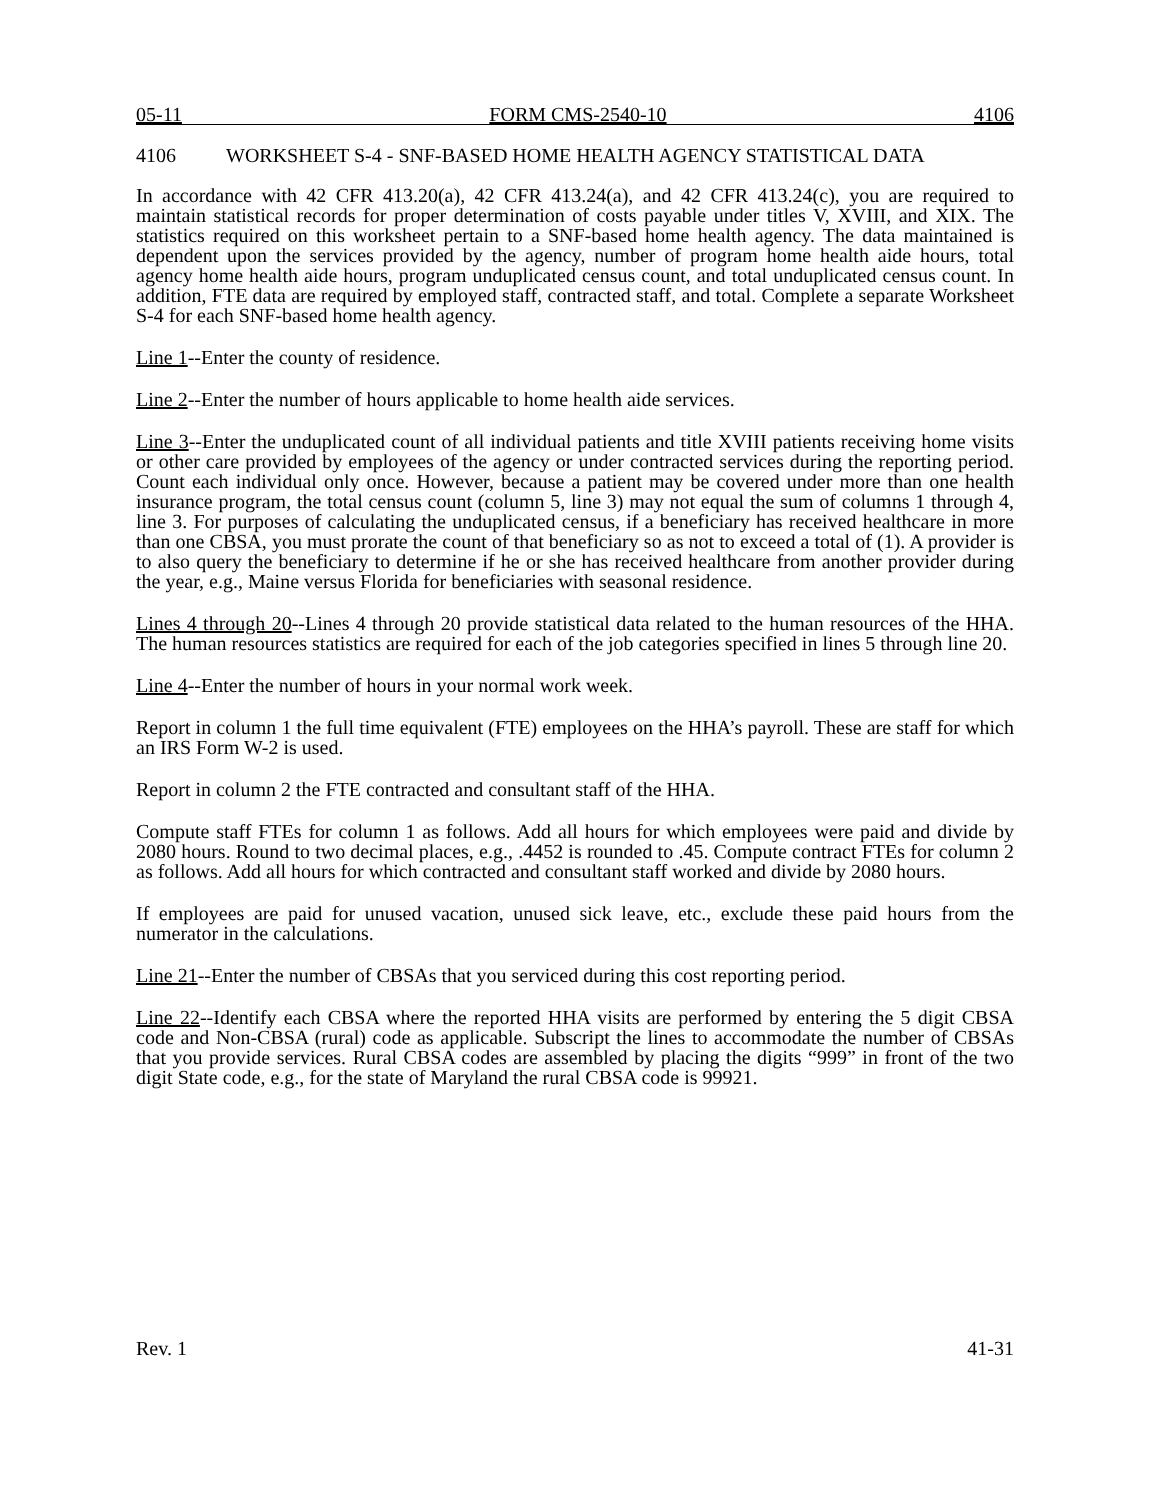05-11 FORM CMS-2540-10 4106
4106 WORKSHEET S-4 - SNF-BASED HOME HEALTH AGENCY STATISTICAL DATA
In accordance with 42 CFR 413.20(a), 42 CFR 413.24(a), and 42 CFR 413.24(c), you are required to maintain statistical records for proper determination of costs payable under titles V, XVIII, and XIX. The statistics required on this worksheet pertain to a SNF-based home health agency. The data maintained is dependent upon the services provided by the agency, number of program home health aide hours, total agency home health aide hours, program unduplicated census count, and total unduplicated census count. In addition, FTE data are required by employed staff, contracted staff, and total. Complete a separate Worksheet S-4 for each SNF-based home health agency.
Line 1--Enter the county of residence.
Line 2--Enter the number of hours applicable to home health aide services.
Line 3--Enter the unduplicated count of all individual patients and title XVIII patients receiving home visits or other care provided by employees of the agency or under contracted services during the reporting period. Count each individual only once. However, because a patient may be covered under more than one health insurance program, the total census count (column 5, line 3) may not equal the sum of columns 1 through 4, line 3. For purposes of calculating the unduplicated census, if a beneficiary has received healthcare in more than one CBSA, you must prorate the count of that beneficiary so as not to exceed a total of (1). A provider is to also query the beneficiary to determine if he or she has received healthcare from another provider during the year, e.g., Maine versus Florida for beneficiaries with seasonal residence.
Lines 4 through 20--Lines 4 through 20 provide statistical data related to the human resources of the HHA. The human resources statistics are required for each of the job categories specified in lines 5 through line 20.
Line 4--Enter the number of hours in your normal work week.
Report in column 1 the full time equivalent (FTE) employees on the HHA’s payroll. These are staff for which an IRS Form W-2 is used.
Report in column 2 the FTE contracted and consultant staff of the HHA.
Compute staff FTEs for column 1 as follows. Add all hours for which employees were paid and divide by 2080 hours. Round to two decimal places, e.g., .4452 is rounded to .45. Compute contract FTEs for column 2 as follows. Add all hours for which contracted and consultant staff worked and divide by 2080 hours.
If employees are paid for unused vacation, unused sick leave, etc., exclude these paid hours from the numerator in the calculations.
Line 21--Enter the number of CBSAs that you serviced during this cost reporting period.
Line 22--Identify each CBSA where the reported HHA visits are performed by entering the 5 digit CBSA code and Non-CBSA (rural) code as applicable. Subscript the lines to accommodate the number of CBSAs that you provide services. Rural CBSA codes are assembled by placing the digits “999” in front of the two digit State code, e.g., for the state of Maryland the rural CBSA code is 99921.
Rev. 1 41-31